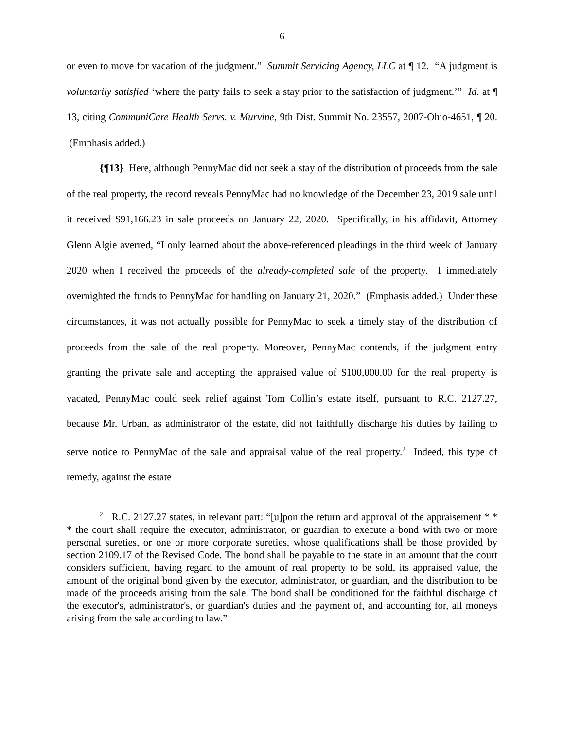6
or even to move for vacation of the judgment.” Summit Servicing Agency, LLC at ¶ 12. “A judgment is voluntarily satisfied ‘where the party fails to seek a stay prior to the satisfaction of judgment.’” Id. at ¶ 13, citing CommuniCare Health Servs. v. Murvine, 9th Dist. Summit No. 23557, 2007-Ohio-4651, ¶ 20. (Emphasis added.)
{¶13} Here, although PennyMac did not seek a stay of the distribution of proceeds from the sale of the real property, the record reveals PennyMac had no knowledge of the December 23, 2019 sale until it received $91,166.23 in sale proceeds on January 22, 2020. Specifically, in his affidavit, Attorney Glenn Algie averred, “I only learned about the above-referenced pleadings in the third week of January 2020 when I received the proceeds of the already-completed sale of the property. I immediately overnighted the funds to PennyMac for handling on January 21, 2020.” (Emphasis added.) Under these circumstances, it was not actually possible for PennyMac to seek a timely stay of the distribution of proceeds from the sale of the real property. Moreover, PennyMac contends, if the judgment entry granting the private sale and accepting the appraised value of $100,000.00 for the real property is vacated, PennyMac could seek relief against Tom Collin’s estate itself, pursuant to R.C. 2127.27, because Mr. Urban, as administrator of the estate, did not faithfully discharge his duties by failing to serve notice to PennyMac of the sale and appraisal value of the real property.<sup>2</sup> Indeed, this type of remedy, against the estate
<sup>2</sup> R.C. 2127.27 states, in relevant part: “[u]pon the return and approval of the appraisement * * * the court shall require the executor, administrator, or guardian to execute a bond with two or more personal sureties, or one or more corporate sureties, whose qualifications shall be those provided by section 2109.17 of the Revised Code. The bond shall be payable to the state in an amount that the court considers sufficient, having regard to the amount of real property to be sold, its appraised value, the amount of the original bond given by the executor, administrator, or guardian, and the distribution to be made of the proceeds arising from the sale. The bond shall be conditioned for the faithful discharge of the executor's, administrator's, or guardian's duties and the payment of, and accounting for, all moneys arising from the sale according to law.”